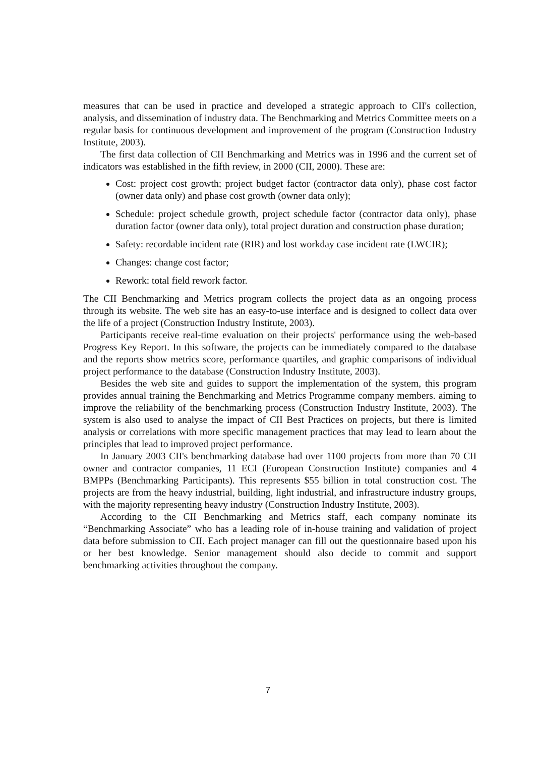measures that can be used in practice and developed a strategic approach to CII's collection, analysis, and dissemination of industry data. The Benchmarking and Metrics Committee meets on a regular basis for continuous development and improvement of the program (Construction Industry Institute, 2003).
The first data collection of CII Benchmarking and Metrics was in 1996 and the current set of indicators was established in the fifth review, in 2000 (CII, 2000). These are:
Cost: project cost growth; project budget factor (contractor data only), phase cost factor (owner data only) and phase cost growth (owner data only);
Schedule: project schedule growth, project schedule factor (contractor data only), phase duration factor (owner data only), total project duration and construction phase duration;
Safety: recordable incident rate (RIR) and lost workday case incident rate (LWCIR);
Changes: change cost factor;
Rework: total field rework factor.
The CII Benchmarking and Metrics program collects the project data as an ongoing process through its website. The web site has an easy-to-use interface and is designed to collect data over the life of a project (Construction Industry Institute, 2003).
Participants receive real-time evaluation on their projects' performance using the web-based Progress Key Report. In this software, the projects can be immediately compared to the database and the reports show metrics score, performance quartiles, and graphic comparisons of individual project performance to the database (Construction Industry Institute, 2003).
Besides the web site and guides to support the implementation of the system, this program provides annual training the Benchmarking and Metrics Programme company members. aiming to improve the reliability of the benchmarking process (Construction Industry Institute, 2003). The system is also used to analyse the impact of CII Best Practices on projects, but there is limited analysis or correlations with more specific management practices that may lead to learn about the principles that lead to improved project performance.
In January 2003 CII's benchmarking database had over 1100 projects from more than 70 CII owner and contractor companies, 11 ECI (European Construction Institute) companies and 4 BMPPs (Benchmarking Participants). This represents $55 billion in total construction cost. The projects are from the heavy industrial, building, light industrial, and infrastructure industry groups, with the majority representing heavy industry (Construction Industry Institute, 2003).
According to the CII Benchmarking and Metrics staff, each company nominate its “Benchmarking Associate” who has a leading role of in-house training and validation of project data before submission to CII. Each project manager can fill out the questionnaire based upon his or her best knowledge. Senior management should also decide to commit and support benchmarking activities throughout the company.
7